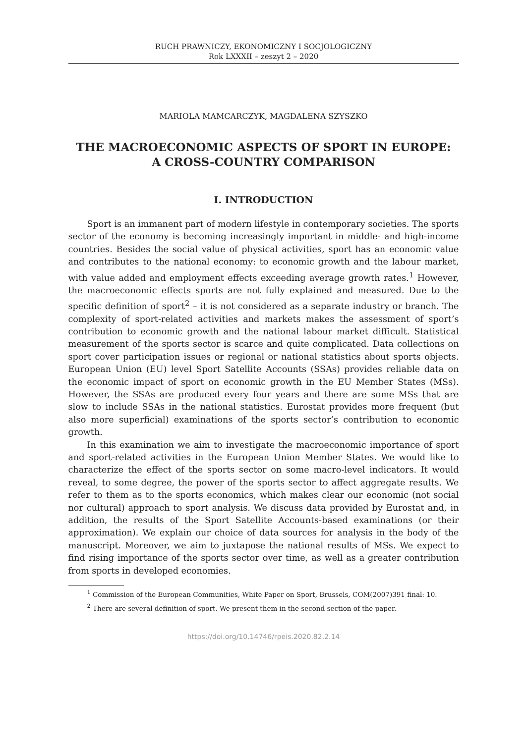RUCH PRAWNICZY, EKONOMICZNY I SOCJOLOGICZNY
Rok LXXXII – zeszyt 2 – 2020
MARIOLA MAMCARCZYK, MAGDALENA SZYSZKO
THE MACROECONOMIC ASPECTS OF SPORT IN EUROPE:
A CROSS-COUNTRY COMPARISON
I. INTRODUCTION
Sport is an immanent part of modern lifestyle in contemporary societies. The sports sector of the economy is becoming increasingly important in middle- and high-income countries. Besides the social value of physical activities, sport has an economic value and contributes to the national economy: to economic growth and the labour market, with value added and employment effects exceeding average growth rates.<sup>1</sup> However, the macroeconomic effects sports are not fully explained and measured. Due to the specific definition of sport<sup>2</sup> – it is not considered as a separate industry or branch. The complexity of sport-related activities and markets makes the assessment of sport’s contribution to economic growth and the national labour market difficult. Statistical measurement of the sports sector is scarce and quite complicated. Data collections on sport cover participation issues or regional or national statistics about sports objects. European Union (EU) level Sport Satellite Accounts (SSAs) provides reliable data on the economic impact of sport on economic growth in the EU Member States (MSs). However, the SSAs are produced every four years and there are some MSs that are slow to include SSAs in the national statistics. Eurostat provides more frequent (but also more superficial) examinations of the sports sector’s contribution to economic growth.
In this examination we aim to investigate the macroeconomic importance of sport and sport-related activities in the European Union Member States. We would like to characterize the effect of the sports sector on some macro-level indicators. It would reveal, to some degree, the power of the sports sector to affect aggregate results. We refer to them as to the sports economics, which makes clear our economic (not social nor cultural) approach to sport analysis. We discuss data provided by Eurostat and, in addition, the results of the Sport Satellite Accounts-based examinations (or their approximation). We explain our choice of data sources for analysis in the body of the manuscript. Moreover, we aim to juxtapose the national results of MSs. We expect to find rising importance of the sports sector over time, as well as a greater contribution from sports in developed economies.
<sup>1</sup> Commission of the European Communities, White Paper on Sport, Brussels, COM(2007)391 final: 10.
<sup>2</sup> There are several definition of sport. We present them in the second section of the paper.
https://doi.org/10.14746/rpeis.2020.82.2.14